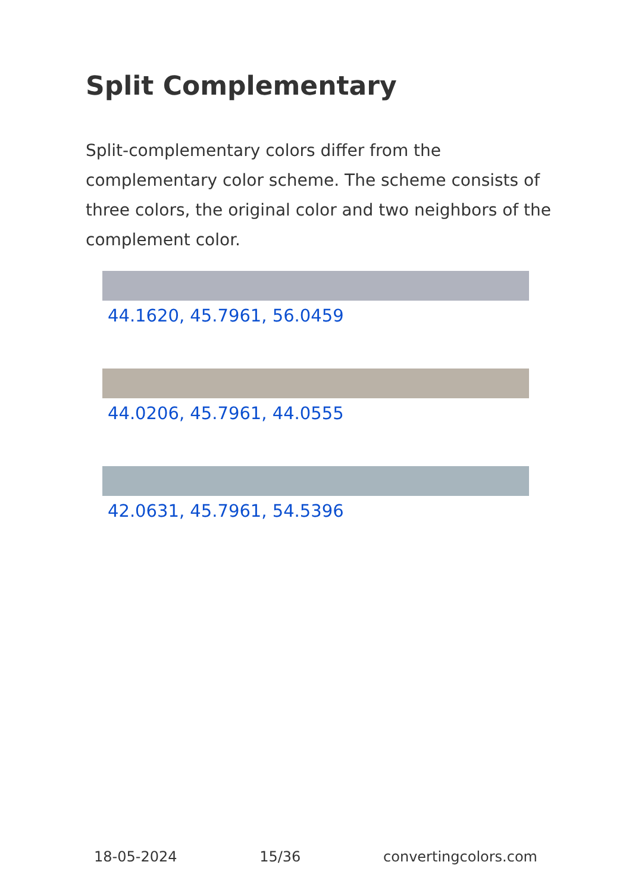Split Complementary
Split-complementary colors differ from the complementary color scheme. The scheme consists of three colors, the original color and two neighbors of the complement color.
44.1620, 45.7961, 56.0459
44.0206, 45.7961, 44.0555
42.0631, 45.7961, 54.5396
18-05-2024 15/36 convertingcolors.com